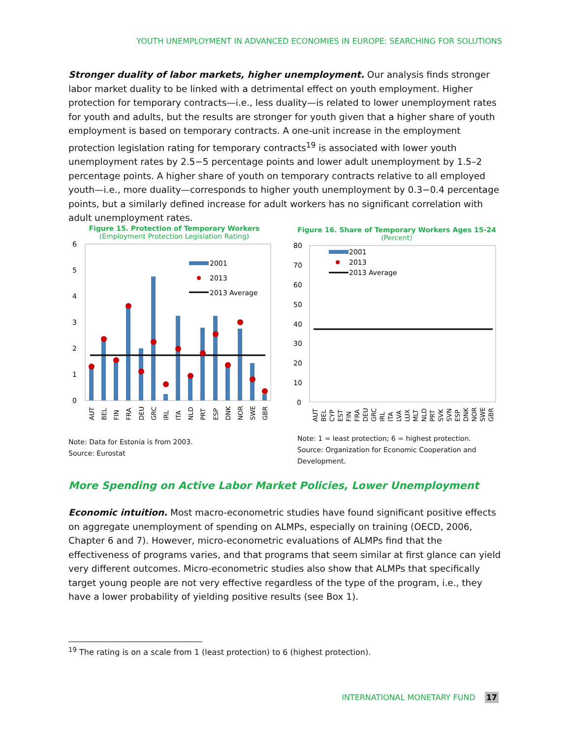YOUTH UNEMPLOYMENT IN ADVANCED ECONOMIES IN EUROPE: SEARCHING FOR SOLUTIONS
Stronger duality of labor markets, higher unemployment. Our analysis finds stronger labor market duality to be linked with a detrimental effect on youth employment. Higher protection for temporary contracts—i.e., less duality—is related to lower unemployment rates for youth and adults, but the results are stronger for youth given that a higher share of youth employment is based on temporary contracts. A one-unit increase in the employment protection legislation rating for temporary contracts<sup>19</sup> is associated with lower youth unemployment rates by 2.5−5 percentage points and lower adult unemployment by 1.5–2 percentage points. A higher share of youth on temporary contracts relative to all employed youth—i.e., more duality—corresponds to higher youth unemployment by 0.3−0.4 percentage points, but a similarly defined increase for adult workers has no significant correlation with adult unemployment rates.
Figure 15. Protection of Temporary Workers
(Employment Protection Legislation Rating)
6
5
4
3
2
1
0
2001
2013
2013 Average
AUT
BEL
FIN
FRA
DEU
GRC
IRL
ITA
NLD
PRT
ESP
DNK
NOR
SWE
GBR
Note: Data for Estonia is from 2003.
Source: Eurostat
Figure 16. Share of Temporary Workers Ages 15-24
(Percent)
80
70
60
50
40
30
20
10
0
2001
2013
2013 Average
AUT
BEL
CYP
EST
FIN
FRA
DEU
GRC
IRL
ITA
LVA
LUX
MLT
NLD
PRT
SVK
SVN
ESP
DNK
NOR
SWE
GBR
Note: 1 = least protection; 6 = highest protection.
Source: Organization for Economic Cooperation and Development.
More Spending on Active Labor Market Policies, Lower Unemployment
Economic intuition. Most macro-econometric studies have found significant positive effects on aggregate unemployment of spending on ALMPs, especially on training (OECD, 2006, Chapter 6 and 7). However, micro-econometric evaluations of ALMPs find that the effectiveness of programs varies, and that programs that seem similar at first glance can yield very different outcomes. Micro-econometric studies also show that ALMPs that specifically target young people are not very effective regardless of the type of the program, i.e., they have a lower probability of yielding positive results (see Box 1).
<sup>19</sup> The rating is on a scale from 1 (least protection) to 6 (highest protection).
INTERNATIONAL MONETARY FUND 17